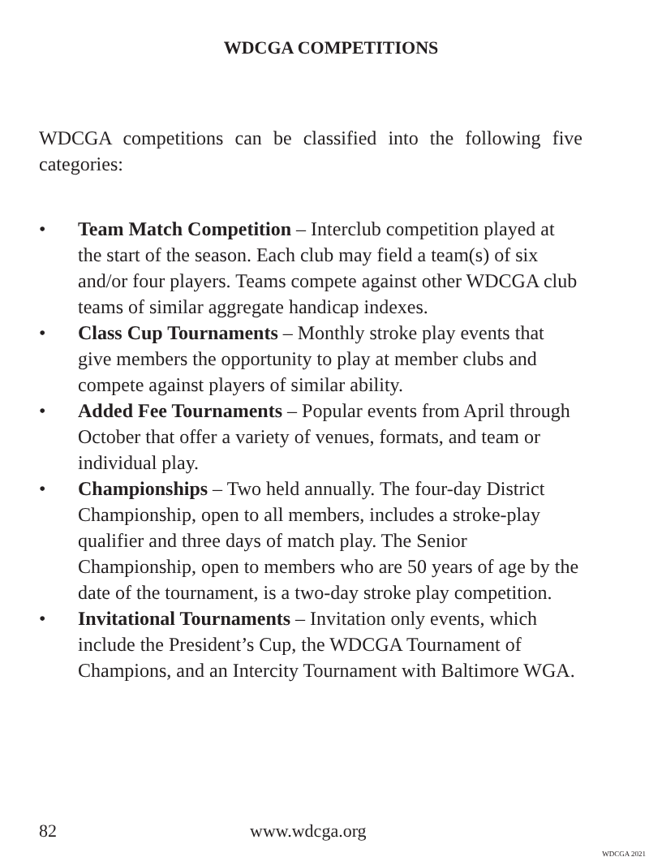WDCGA COMPETITIONS
WDCGA competitions can be classified into the following five categories:
• Team Match Competition – Interclub competition played at the start of the season. Each club may field a team(s) of six and/or four players. Teams compete against other WDCGA club teams of similar aggregate handicap indexes.
• Class Cup Tournaments – Monthly stroke play events that give members the opportunity to play at member clubs and compete against players of similar ability.
• Added Fee Tournaments – Popular events from April through October that offer a variety of venues, formats, and team or individual play.
• Championships – Two held annually. The four-day District Championship, open to all members, includes a stroke-play qualifier and three days of match play. The Senior Championship, open to members who are 50 years of age by the date of the tournament, is a two-day stroke play competition.
• Invitational Tournaments – Invitation only events, which include the President’s Cup, the WDCGA Tournament of Champions, and an Intercity Tournament with Baltimore WGA.
82 www.wdcga.org
WDCGA 2021